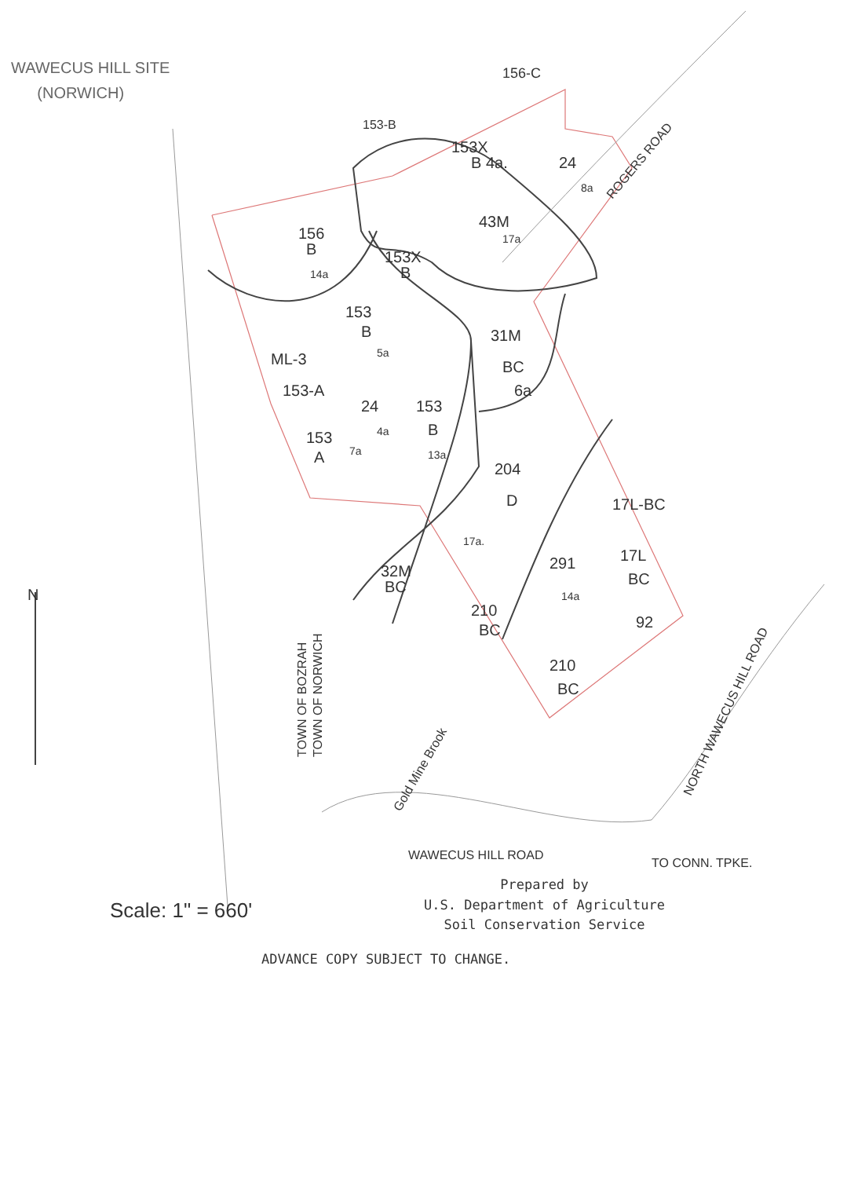WAWECUS HILL SITE
(NORWICH)
N
156
B
14a
43M
17a
153X
B 4a.
24
8a
153X
B
153-B
156-C
153
B
5a
ML-3
153-A
24
4a
153
A
7a
153
B
13a
31M
BC
6a
204
D
17a.
291
14a
17L-BC
17L
BC
92
210
BC
210
BC
32M
BC
ROGERS ROAD
Gold Mine Brook
WAWECUS HILL ROAD
TO CONN. TPKE.
NORTH WAWECUS HILL ROAD
TOWN OF BOZRAH
TOWN OF NORWICH
Scale: 1" = 660'
Prepared by
U.S. Department of Agriculture
Soil Conservation Service
ADVANCE COPY SUBJECT TO CHANGE.